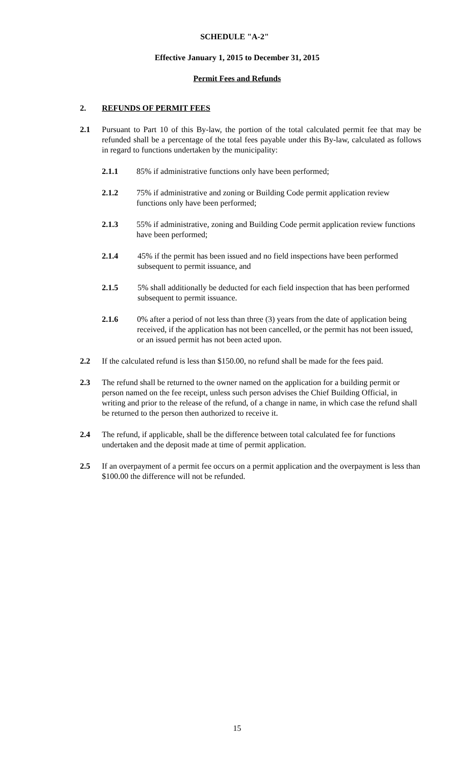SCHEDULE "A-2"
Effective January 1, 2015 to December 31, 2015
Permit Fees and Refunds
2. REFUNDS OF PERMIT FEES
2.1 Pursuant to Part 10 of this By-law, the portion of the total calculated permit fee that may be refunded shall be a percentage of the total fees payable under this By-law, calculated as follows in regard to functions undertaken by the municipality:
2.1.1 85% if administrative functions only have been performed;
2.1.2 75% if administrative and zoning or Building Code permit application review functions only have been performed;
2.1.3 55% if administrative, zoning and Building Code permit application review functions have been performed;
2.1.4 45% if the permit has been issued and no field inspections have been performed subsequent to permit issuance, and
2.1.5 5% shall additionally be deducted for each field inspection that has been performed subsequent to permit issuance.
2.1.6 0% after a period of not less than three (3) years from the date of application being received, if the application has not been cancelled, or the permit has not been issued, or an issued permit has not been acted upon.
2.2 If the calculated refund is less than $150.00, no refund shall be made for the fees paid.
2.3 The refund shall be returned to the owner named on the application for a building permit or person named on the fee receipt, unless such person advises the Chief Building Official, in writing and prior to the release of the refund, of a change in name, in which case the refund shall be returned to the person then authorized to receive it.
2.4 The refund, if applicable, shall be the difference between total calculated fee for functions undertaken and the deposit made at time of permit application.
2.5 If an overpayment of a permit fee occurs on a permit application and the overpayment is less than $100.00 the difference will not be refunded.
15